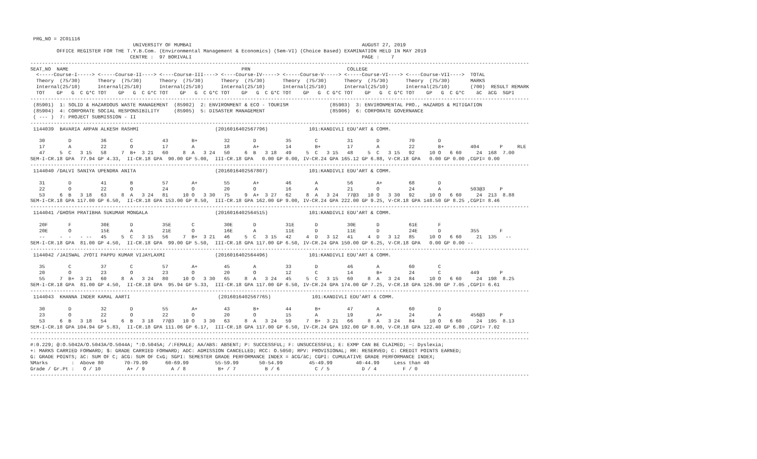PRG_NO = 2C01116
                                   UNIVERSITY OF MUMBAI                                                          AUGUST 27, 2019
         OFFICE REGISTER FOR THE T.Y.B.Com. (Environmental Management & Economics) (Sem-VI) (Choice Based) EXAMINATION HELD IN MAY 2019
                                  CENTRE :  97 BORIVALI                                                          PAGE :    7
--------------------------------------------------------------------------------------------------------------------------------------------------------------------------
SEAT_NO  NAME                                                           PRN                                 COLLEGE
  <-----Course-I-----> <-----Course-II----> <----Course-III----> <----Course-IV-----> <-----Course-V-----> <-----Course-VI----> <----Course-VII---->  TOTAL
  Theory  (75/30)      Theory  (75/30)      Theory  (75/30)      Theory  (75/30)      Theory  (75/30)      Theory  (75/30)      Theory  (75/30)       MARKS
  Internal(25/10)      Internal(25/10)      Internal(25/10)      Internal(25/10)      Internal(25/10)      Internal(25/10)      Internal(25/10)       (700)  RESULT REMARK
  TOT    GP   G  C G*C TOT    GP   G  C G*C TOT    GP   G  C G*C TOT    GP   G  C G*C TOT    GP   G  C G*C TOT    GP   G  C G*C TOT    GP   G  C G*C    äC  äCG  SGPI
--------------------------------------------------------------------------------------------------------------------------------------------------------------------------
 (85901)  1: SOLID & HAZARDOUS WASTE MANAGEMENT  (85902)  2: ENVIRONMENT & ECO - TOURISM              (85903)  3: ENVIRONMENTAL PRO., HAZARDS & MITIGATION
 (85904)  4: CORPORATE SOCIAL RESPONSIBILITY     (85905)  5: DISASTER MANAGEMENT                      (85906)  6: CORPORATE GOVERNANCE
 ( --- )  7: PROJECT SUBMISSION - II
--------------------------------------------------------------------------------------------------------------------------------------------------------------------------
 1144039  BAVARIA ARPAN ALKESH RASHMI                          (2016016402567796)              101:KANDIVLI EDU'ART & COMM.

   30        D          36        C          43        B+         32        D          35        C          31        D          70        D
   17        A          22        O          17        A          18        A+         14        B+         17        A          22        B+         404       P     RLE
   47     5  C   3 15   58     7  B+  3 21   60     8  A   3 24   50     6  B   3 18   49     5  C   3 15   48     5  C   3 15   92     10 O   6 60     24  168  7.00
SEM-I-CR.18 GPA  77.94 GP 4.33,  II-CR.18 GPA  90.00 GP 5.00,  III-CR.18 GPA   0.00 GP 0.00, IV-CR.24 GPA 165.12 GP 6.88, V-CR.18 GPA   0.00 GP 0.00 ,CGPI= 0.00
--------------------------------------------------------------------------------------------------------------------------------------------------------------------------
 1144040 /DALVI SANIYA UPENDRA ANITA                           (2016016402567807)              101:KANDIVLI EDU'ART & COMM.

   31        D          41        B          57        A+         55        A+         46        A          56        A+         68        D
   22        O          22        O          24        O          20        O          16        A          21        O          24        A          503@3     P
   53     6  B   3 18   63     8  A   3 24   81     10 O   3 30   75     9  A+  3 27   62     8  A   3 24   77@3   10 O   3 30   92     10 O   6 60     24  213  8.88
SEM-I-CR.18 GPA 117.00 GP 6.50,  II-CR.18 GPA 153.00 GP 8.50,  III-CR.18 GPA 162.00 GP 9.00, IV-CR.24 GPA 222.00 GP 9.25, V-CR.18 GPA 148.50 GP 8.25 ,CGPI= 8.46
--------------------------------------------------------------------------------------------------------------------------------------------------------------------------
 1144041 /GHOSH PRATIBHA SUKUMAR MONGALA                       (2016016402564515)              101:KANDIVLI EDU'ART & COMM.

   20F       F          30E       D          35E       C          30E       D          31E       D          30E       D          61E       F
   20E       O          15E       A          21E       O          16E       A          11E       D          11E       D          24E       D          355       F
   --     -  -   - --   45     5  C   3 15   56     7  B+  3 21   46     5  C   3 15   42     4  D   3 12   41     4  D   3 12   85     10 O   6 60     21  135   --
SEM-I-CR.18 GPA  81.00 GP 4.50,  II-CR.18 GPA  99.00 GP 5.50,  III-CR.18 GPA 117.00 GP 6.50, IV-CR.24 GPA 150.00 GP 6.25, V-CR.18 GPA   0.00 GP 0.00 --
--------------------------------------------------------------------------------------------------------------------------------------------------------------------------
 1144042 /JAISWAL JYOTI PAPPU KUMAR VIJAYLAXMI                 (2016016402564496)              101:KANDIVLI EDU'ART & COMM.

   35        C          37        C          57        A+         45        A          33        D          46        A          60        C
   20        O          23        O          23        O          20        O          12        C          14        B+         24        C          449       P
   55     7  B+  3 21   60     8  A   3 24   80     10 O   3 30   65     8  A   3 24   45     5  C   3 15   60     8  A   3 24   84     10 O   6 60     24  198  8.25
SEM-I-CR.18 GPA  81.00 GP 4.50,  II-CR.18 GPA  95.94 GP 5.33,  III-CR.18 GPA 117.00 GP 6.50, IV-CR.24 GPA 174.00 GP 7.25, V-CR.18 GPA 126.90 GP 7.05 ,CGPI= 6.61
--------------------------------------------------------------------------------------------------------------------------------------------------------------------------
 1144043  KHANNA INDER KAMAL AARTI                              (2016016402567765)              101:KANDIVLI EDU'ART & COMM.

   30        D          32        D          55        A+         43        B+         44        B+         47        A          60        D
   23        O          22        O          22        O          20        O          15        A          19        A+         24        A          456@3     P
   53     6  B   3 18   54     6  B   3 18   77@3   10 O   3 30   63     8  A   3 24   59     7  B+  3 21   66     8  A   3 24   84     10 O   6 60     24  195  8.13
SEM-I-CR.18 GPA 104.94 GP 5.83,  II-CR.18 GPA 111.06 GP 6.17,  III-CR.18 GPA 117.00 GP 6.50, IV-CR.24 GPA 192.00 GP 8.00, V-CR.18 GPA 122.40 GP 6.80 ,CGPI= 7.02
--------------------------------------------------------------------------------------------------------------------------------------------------------------------------
--------------------------------------------------------------------------------------------------------------------------------------------------------------------------
#:0.229; @:O.5042A/O.5043A/O.5044A; *:O.5045A; /:FEMALE; AA/ABS: ABSENT; P: SUCCESSFUL; F: UNSUCCESSFUL; E: EXMP CAN BE CLAIMED; ~: Dyslexia;
+: MARKS CARRIED FORWARD; $: GRADE CARRIED FORWARD; ADC: ADMISSION CANCELLED; RCC: O.5050; RPV: PROVISIONAL; RR: RESERVED; C: CREDIT POINTS EARNED;
G: GRADE POINTS; äC: SUM OF C; äCG: SUM OF CxG; SGPI: SEMESTER GRADE PERFORMANCE INDEX = äCG/äC; CGPI: CUMULATIVE GRADE PERFORMANCE INDEX;
%Marks        :  Above 80       70-79.99      60-69.99         55-59.99       50-54.99         45-49.99        40-44.99     Less than 40
Grade / Gr.Pt :   O / 10         A+ / 9         A / 8           B+ / 7          B / 6            C / 5           D / 4         F / 0
--------------------------------------------------------------------------------------------------------------------------------------------------------------------------